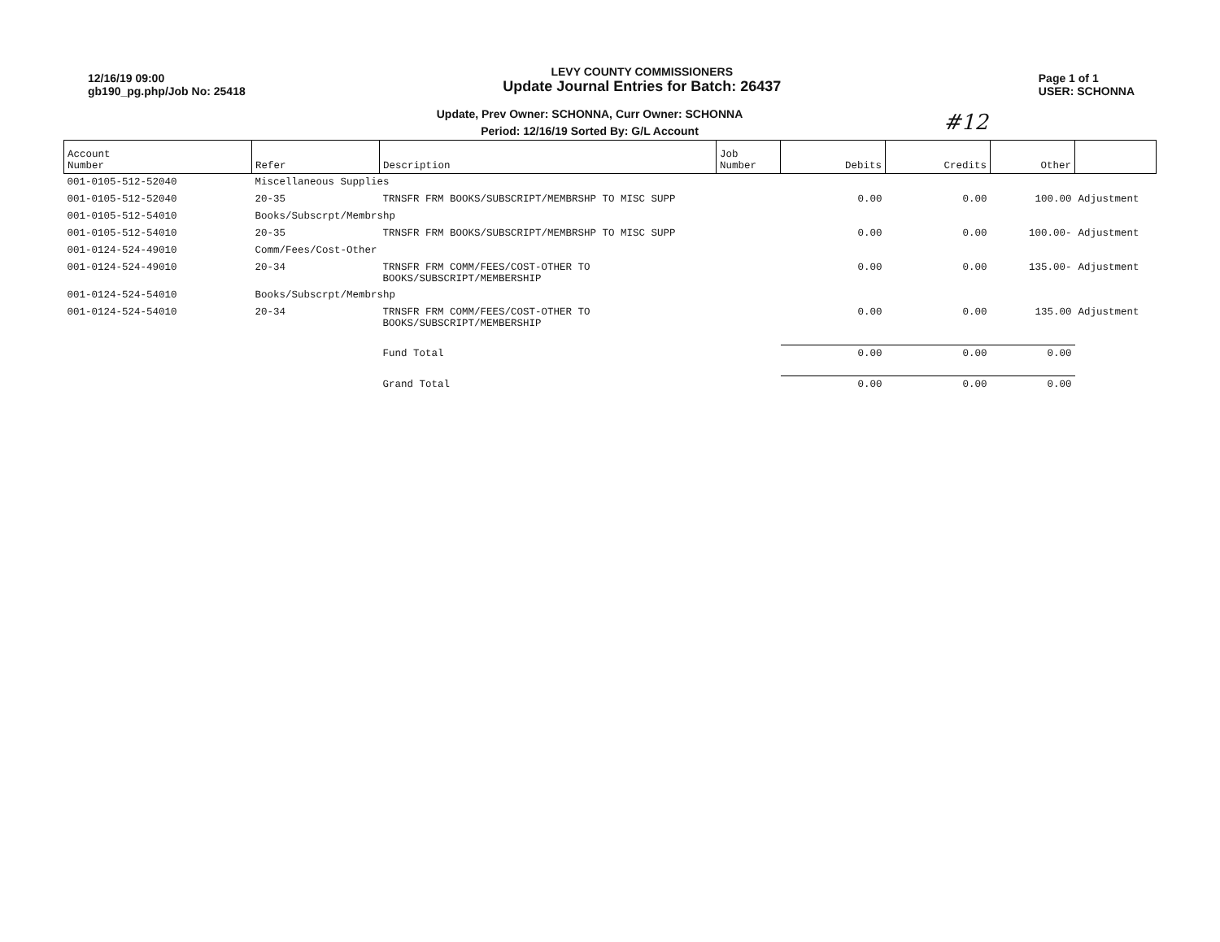#12
12/16/19 09:00
gb190_pg.php/Job No: 25418
LEVY COUNTY COMMISSIONERS
Update Journal Entries for Batch: 26437
Page 1 of 1
USER: SCHONNA
Update, Prev Owner: SCHONNA, Curr Owner: SCHONNA
Period: 12/16/19 Sorted By: G/L Account
| Account Number | Refer | Description | Job Number | Debits | Credits | Other | |
| --- | --- | --- | --- | --- | --- | --- | --- |
| 001-0105-512-52040 | Miscellaneous Supplies | | | | | | |
| 001-0105-512-52040 | 20-35 | TRNSFR FRM BOOKS/SUBSCRIPT/MEMBRSHP TO MISC SUPP | | 0.00 | 0.00 | 100.00 | Adjustment |
| 001-0105-512-54010 | Books/Subscrpt/Membrshp | | | | | | |
| 001-0105-512-54010 | 20-35 | TRNSFR FRM BOOKS/SUBSCRIPT/MEMBRSHP TO MISC SUPP | | 0.00 | 0.00 | 100.00- | Adjustment |
| 001-0124-524-49010 | Comm/Fees/Cost-Other | | | | | | |
| 001-0124-524-49010 | 20-34 | TRNSFR FRM COMM/FEES/COST-OTHER TO BOOKS/SUBSCRIPT/MEMBERSHIP | | 0.00 | 0.00 | 135.00- | Adjustment |
| 001-0124-524-54010 | Books/Subscrpt/Membrshp | | | | | | |
| 001-0124-524-54010 | 20-34 | TRNSFR FRM COMM/FEES/COST-OTHER TO BOOKS/SUBSCRIPT/MEMBERSHIP | | 0.00 | 0.00 | 135.00 | Adjustment |
| | | Fund Total | | 0.00 | 0.00 | 0.00 | |
| | | Grand Total | | 0.00 | 0.00 | 0.00 | |